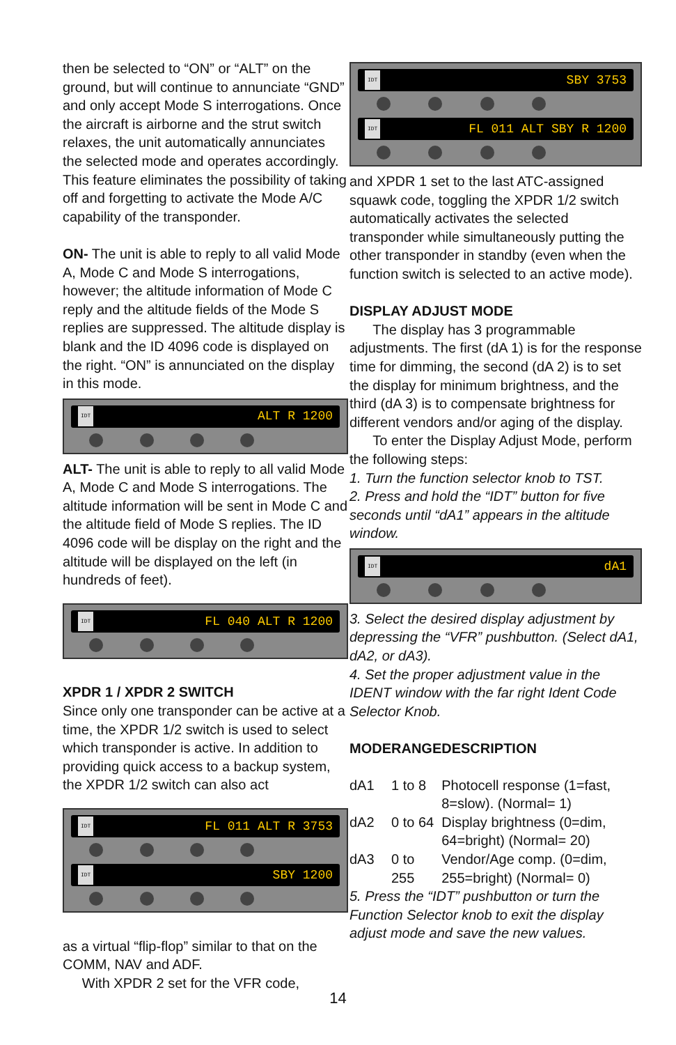then be selected to “ON” or “ALT” on the ground, but will continue to annunciate “GND” and only accept Mode S interrogations. Once the aircraft is airborne and the strut switch relaxes, the unit automatically annunciates the selected mode and operates accordingly. This feature eliminates the possibility of taking off and forgetting to activate the Mode A/C capability of the transponder.
ON- The unit is able to reply to all valid Mode A, Mode C and Mode S interrogations, however; the altitude information of Mode C reply and the altitude fields of the Mode S replies are suppressed. The altitude display is blank and the ID 4096 code is displayed on the right. “ON” is annunciated on the display in this mode.
IDT ALT R 1200
ALT- The unit is able to reply to all valid Mode A, Mode C and Mode S interrogations. The altitude information will be sent in Mode C and the altitude field of Mode S replies. The ID 4096 code will be display on the right and the altitude will be displayed on the left (in hundreds of feet).
IDT FL 040 ALT R 1200
XPDR 1 / XPDR 2 SWITCH
Since only one transponder can be active at a time, the XPDR 1/2 switch is used to select which transponder is active. In addition to providing quick access to a backup system, the XPDR 1/2 switch can also act
IDT FL 011 ALT R 3753
IDT SBY 1200
as a virtual “flip-flop” similar to that on the COMM, NAV and ADF.
With XPDR 2 set for the VFR code,
IDT SBY 3753
IDT FL 011 ALT SBY R 1200
and XPDR 1 set to the last ATC-assigned squawk code, toggling the XPDR 1/2 switch automatically activates the selected transponder while simultaneously putting the other transponder in standby (even when the function switch is selected to an active mode).
DISPLAY ADJUST MODE
The display has 3 programmable adjustments. The first (dA 1) is for the response time for dimming, the second (dA 2) is to set the display for minimum brightness, and the third (dA 3) is to compensate brightness for different vendors and/or aging of the display.
To enter the Display Adjust Mode, perform the following steps:
1. Turn the function selector knob to TST.
2. Press and hold the “IDT” button for five seconds until “dA1” appears in the altitude window.
IDT dA1
3. Select the desired display adjustment by depressing the “VFR” pushbutton. (Select dA1, dA2, or dA3).
4. Set the proper adjustment value in the IDENT window with the far right Ident Code Selector Knob.
| MODE | RANGE | DESCRIPTION |
| --- | --- | --- |
| dA1 | 1 to 8 | Photocell response (1=fast, 8=slow). (Normal= 1) |
| dA2 | 0 to 64 | Display brightness (0=dim, 64=bright) (Normal= 20) |
| dA3 | 0 to 255 | Vendor/Age comp. (0=dim, 255=bright) (Normal= 0) |
5. Press the “IDT” pushbutton or turn the Function Selector knob to exit the display adjust mode and save the new values.
14